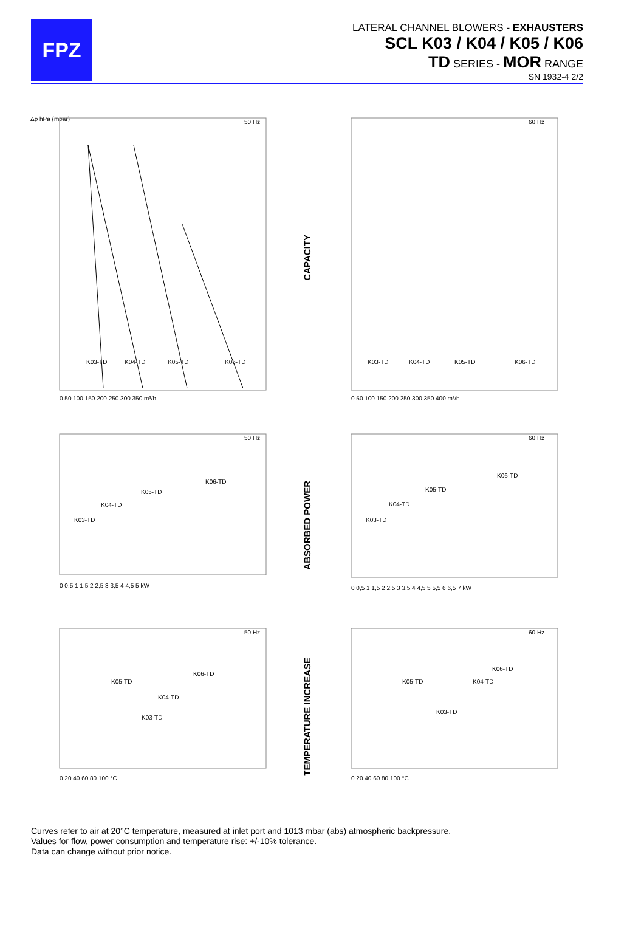FPZ
LATERAL CHANNEL BLOWERS - EXHAUSTERS
SCL K03 / K04 / K05 / K06
TD SERIES - MOR RANGE
SN 1932-4 2/2
Δp hPa (mbar)
50 Hz
K03-TD
K04-TD
K05-TD
K06-TD
0 50 100 150 200 250 300 350 m³/h
CAPACITY
60 Hz
K03-TD
K04-TD
K05-TD
K06-TD
0 50 100 150 200 250 300 350 400 m³/h
50 Hz
K03-TD
K04-TD
K05-TD
K06-TD
0 0,5 1 1,5 2 2,5 3 3,5 4 4,5 5 kW
ABSORBED POWER
60 Hz
K03-TD
K04-TD
K05-TD
K06-TD
0 0,5 1 1,5 2 2,5 3 3,5 4 4,5 5 5,5 6 6,5 7 kW
50 Hz
K05-TD
K06-TD
K04-TD
K03-TD
0 20 40 60 80 100 °C
TEMPERATURE INCREASE
60 Hz
K05-TD
K06-TD
K04-TD
K03-TD
0 20 40 60 80 100 °C
Curves refer to air at 20°C temperature, measured at inlet port and 1013 mbar (abs) atmospheric backpressure.
Values for flow, power consumption and temperature rise: +/-10% tolerance.
Data can change without prior notice.